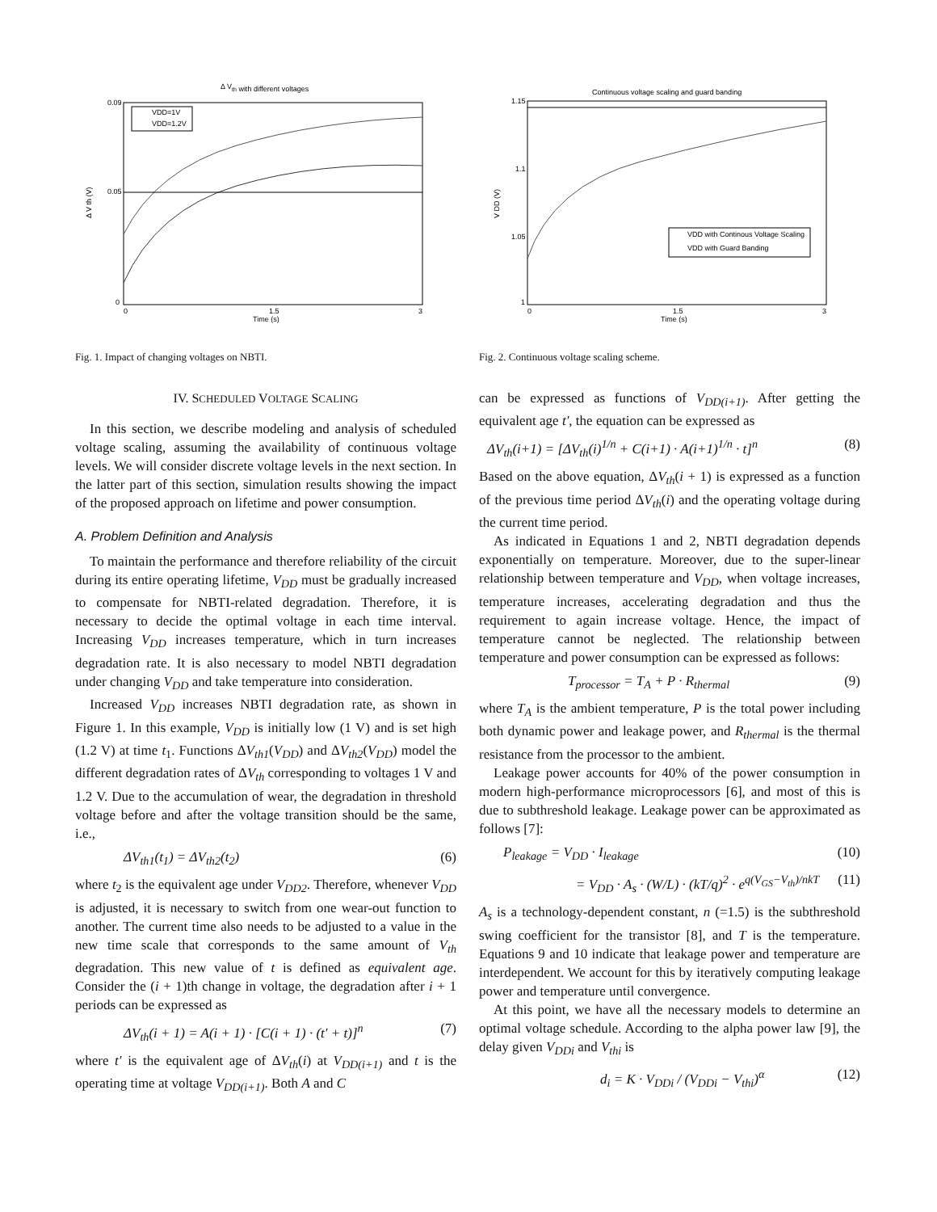Δ Vth with different voltages
0.09
0.05
0
0
1.5
3
Time (s)
Δ V th (V)
VDD=1V
VDD=1.2V
Fig. 1. Impact of changing voltages on NBTI.
IV. SCHEDULED VOLTAGE SCALING
In this section, we describe modeling and analysis of scheduled voltage scaling, assuming the availability of continuous voltage levels. We will consider discrete voltage levels in the next section. In the latter part of this section, simulation results showing the impact of the proposed approach on lifetime and power consumption.
A. Problem Definition and Analysis
To maintain the performance and therefore reliability of the circuit during its entire operating lifetime, V<sub>DD</sub> must be gradually increased to compensate for NBTI-related degradation. Therefore, it is necessary to decide the optimal voltage in each time interval. Increasing V<sub>DD</sub> increases temperature, which in turn increases degradation rate. It is also necessary to model NBTI degradation under changing V<sub>DD</sub> and take temperature into consideration.
Increased V<sub>DD</sub> increases NBTI degradation rate, as shown in Figure 1. In this example, V<sub>DD</sub> is initially low (1 V) and is set high (1.2 V) at time t<sub>1</sub>. Functions ΔV<sub>th1</sub>(V<sub>DD</sub>) and ΔV<sub>th2</sub>(V<sub>DD</sub>) model the different degradation rates of ΔV<sub>th</sub> corresponding to voltages 1 V and 1.2 V. Due to the accumulation of wear, the degradation in threshold voltage before and after the voltage transition should be the same, i.e.,
ΔV<sub>th1</sub>(t<sub>1</sub>) = ΔV<sub>th2</sub>(t<sub>2</sub>) (6)
where t<sub>2</sub> is the equivalent age under V<sub>DD2</sub>. Therefore, whenever V<sub>DD</sub> is adjusted, it is necessary to switch from one wear-out function to another. The current time also needs to be adjusted to a value in the new time scale that corresponds to the same amount of V<sub>th</sub> degradation. This new value of t is defined as equivalent age. Consider the (i + 1)th change in voltage, the degradation after i + 1 periods can be expressed as
ΔV<sub>th</sub>(i + 1) = A(i + 1) · [C(i + 1) · (t′ + t)]<sup>n</sup> (7)
where t′ is the equivalent age of ΔV<sub>th</sub>(i) at V<sub>DD(i+1)</sub> and t is the operating time at voltage V<sub>DD(i+1)</sub>. Both A and C
Continuous voltage scaling and guard banding
1.15
1.1
1.05
1
0
1.5
3
Time (s)
V DD (V)
VDD with Continous Voltage Scaling
VDD with Guard Banding
Fig. 2. Continuous voltage scaling scheme.
can be expressed as functions of V<sub>DD(i+1)</sub>. After getting the equivalent age t′, the equation can be expressed as
ΔV<sub>th</sub>(i+1) = [ΔV<sub>th</sub>(i)<sup>1/n</sup> + C(i+1) · A(i+1)<sup>1/n</sup> · t]<sup>n</sup> (8)
Based on the above equation, ΔV<sub>th</sub>(i + 1) is expressed as a function of the previous time period ΔV<sub>th</sub>(i) and the operating voltage during the current time period.
As indicated in Equations 1 and 2, NBTI degradation depends exponentially on temperature. Moreover, due to the super-linear relationship between temperature and V<sub>DD</sub>, when voltage increases, temperature increases, accelerating degradation and thus the requirement to again increase voltage. Hence, the impact of temperature cannot be neglected. The relationship between temperature and power consumption can be expressed as follows:
T<sub>processor</sub> = T<sub>A</sub> + P · R<sub>thermal</sub> (9)
where T<sub>A</sub> is the ambient temperature, P is the total power including both dynamic power and leakage power, and R<sub>thermal</sub> is the thermal resistance from the processor to the ambient.
Leakage power accounts for 40% of the power consumption in modern high-performance microprocessors [6], and most of this is due to subthreshold leakage. Leakage power can be approximated as follows [7]:
P<sub>leakage</sub> = V<sub>DD</sub> · I<sub>leakage</sub> (10)
= V<sub>DD</sub> · A<sub>s</sub> · (W/L) · (kT/q)<sup>2</sup> · e<sup>q(V<sub>GS</sub>−V<sub>th</sub>)/nkT</sup> (11)
A<sub>s</sub> is a technology-dependent constant, n (=1.5) is the subthreshold swing coefficient for the transistor [8], and T is the temperature. Equations 9 and 10 indicate that leakage power and temperature are interdependent. We account for this by iteratively computing leakage power and temperature until convergence.
At this point, we have all the necessary models to determine an optimal voltage schedule. According to the alpha power law [9], the delay given V<sub>DDi</sub> and V<sub>thi</sub> is
d<sub>i</sub> = K · V<sub>DDi</sub> / (V<sub>DDi</sub> − V<sub>thi</sub>)<sup>α</sup> (12)